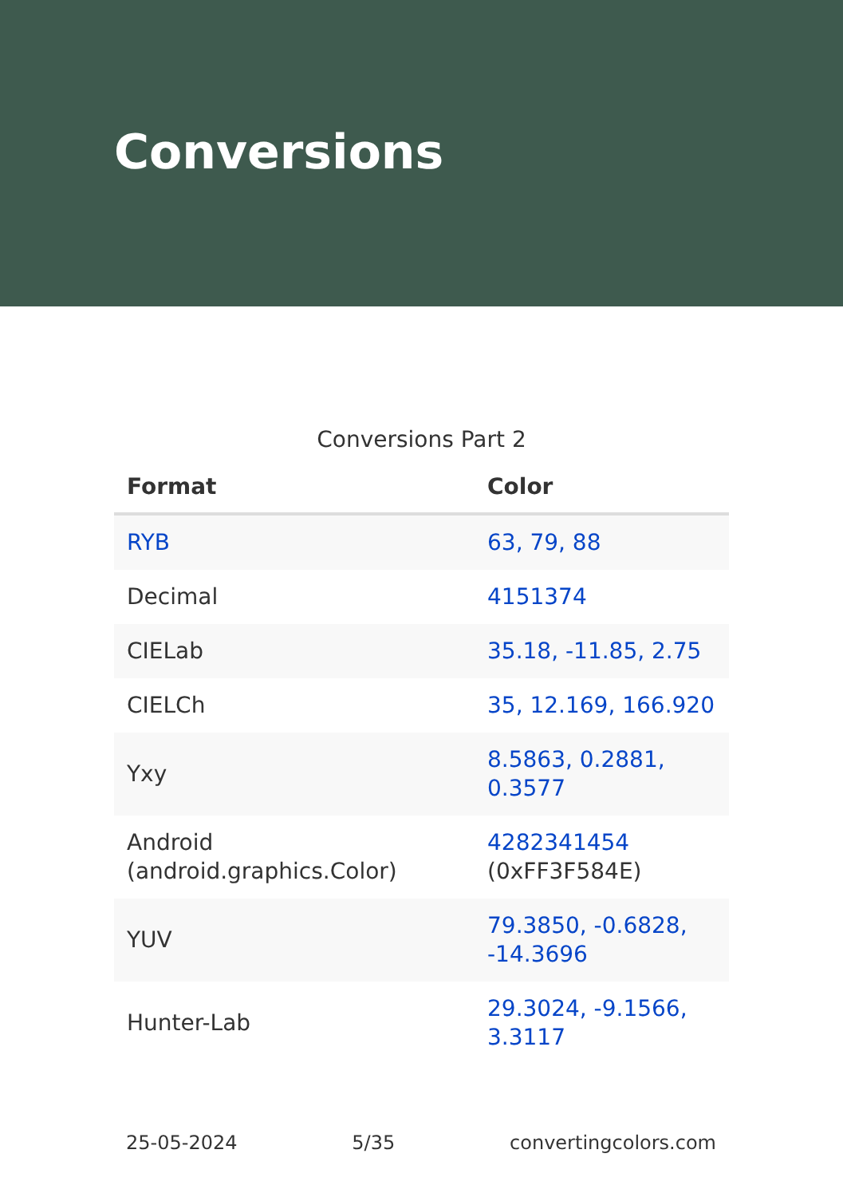Conversions
Conversions Part 2
| Format | Color |
| --- | --- |
| RYB | 63, 79, 88 |
| Decimal | 4151374 |
| CIELab | 35.18, -11.85, 2.75 |
| CIELCh | 35, 12.169, 166.920 |
| Yxy | 8.5863, 0.2881, 0.3577 |
| Android (android.graphics.Color) | 4282341454 (0xFF3F584E) |
| YUV | 79.3850, -0.6828, -14.3696 |
| Hunter-Lab | 29.3024, -9.1566, 3.3117 |
25-05-2024 5/35 convertingcolors.com